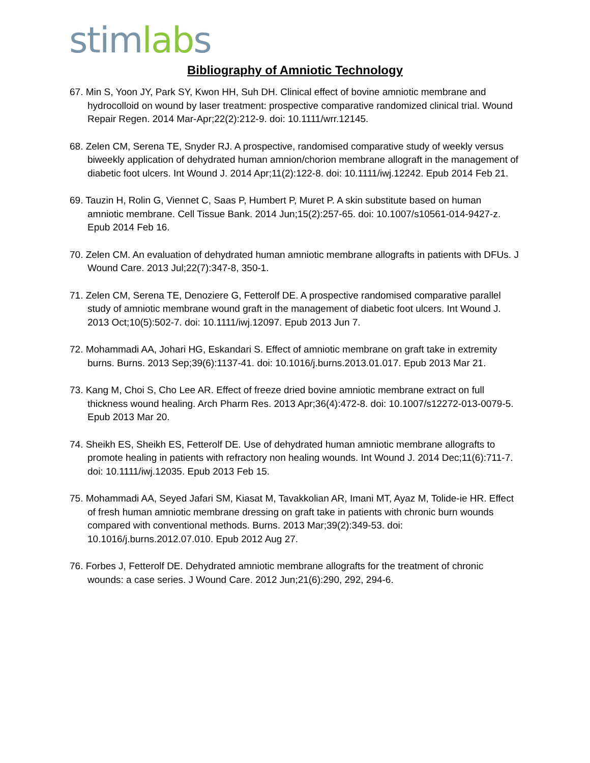stim lab s
Bibliography of Amniotic Technology
67. Min S, Yoon JY, Park SY, Kwon HH, Suh DH. Clinical effect of bovine amniotic membrane and hydrocolloid on wound by laser treatment: prospective comparative randomized clinical trial. Wound Repair Regen. 2014 Mar-Apr;22(2):212-9. doi: 10.1111/wrr.12145.
68. Zelen CM, Serena TE, Snyder RJ. A prospective, randomised comparative study of weekly versus biweekly application of dehydrated human amnion/chorion membrane allograft in the management of diabetic foot ulcers. Int Wound J. 2014 Apr;11(2):122-8. doi: 10.1111/iwj.12242. Epub 2014 Feb 21.
69. Tauzin H, Rolin G, Viennet C, Saas P, Humbert P, Muret P. A skin substitute based on human amniotic membrane. Cell Tissue Bank. 2014 Jun;15(2):257-65. doi: 10.1007/s10561-014-9427-z. Epub 2014 Feb 16.
70. Zelen CM. An evaluation of dehydrated human amniotic membrane allografts in patients with DFUs. J Wound Care. 2013 Jul;22(7):347-8, 350-1.
71. Zelen CM, Serena TE, Denoziere G, Fetterolf DE. A prospective randomised comparative parallel study of amniotic membrane wound graft in the management of diabetic foot ulcers. Int Wound J. 2013 Oct;10(5):502-7. doi: 10.1111/iwj.12097. Epub 2013 Jun 7.
72. Mohammadi AA, Johari HG, Eskandari S. Effect of amniotic membrane on graft take in extremity burns. Burns. 2013 Sep;39(6):1137-41. doi: 10.1016/j.burns.2013.01.017. Epub 2013 Mar 21.
73. Kang M, Choi S, Cho Lee AR. Effect of freeze dried bovine amniotic membrane extract on full thickness wound healing. Arch Pharm Res. 2013 Apr;36(4):472-8. doi: 10.1007/s12272-013-0079-5. Epub 2013 Mar 20.
74. Sheikh ES, Sheikh ES, Fetterolf DE. Use of dehydrated human amniotic membrane allografts to promote healing in patients with refractory non healing wounds. Int Wound J. 2014 Dec;11(6):711-7. doi: 10.1111/iwj.12035. Epub 2013 Feb 15.
75. Mohammadi AA, Seyed Jafari SM, Kiasat M, Tavakkolian AR, Imani MT, Ayaz M, Tolide-ie HR. Effect of fresh human amniotic membrane dressing on graft take in patients with chronic burn wounds compared with conventional methods. Burns. 2013 Mar;39(2):349-53. doi: 10.1016/j.burns.2012.07.010. Epub 2012 Aug 27.
76. Forbes J, Fetterolf DE. Dehydrated amniotic membrane allografts for the treatment of chronic wounds: a case series. J Wound Care. 2012 Jun;21(6):290, 292, 294-6.